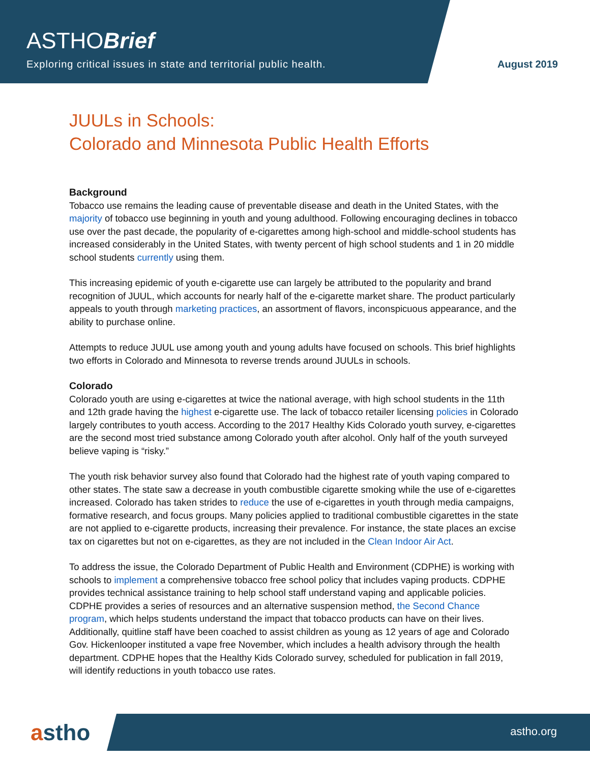ASTHOBrief
Exploring critical issues in state and territorial public health.
August 2019
JUULs in Schools:
Colorado and Minnesota Public Health Efforts
Background
Tobacco use remains the leading cause of preventable disease and death in the United States, with the majority of tobacco use beginning in youth and young adulthood. Following encouraging declines in tobacco use over the past decade, the popularity of e-cigarettes among high-school and middle-school students has increased considerably in the United States, with twenty percent of high school students and 1 in 20 middle school students currently using them.
This increasing epidemic of youth e-cigarette use can largely be attributed to the popularity and brand recognition of JUUL, which accounts for nearly half of the e-cigarette market share. The product particularly appeals to youth through marketing practices, an assortment of flavors, inconspicuous appearance, and the ability to purchase online.
Attempts to reduce JUUL use among youth and young adults have focused on schools. This brief highlights two efforts in Colorado and Minnesota to reverse trends around JUULs in schools.
Colorado
Colorado youth are using e-cigarettes at twice the national average, with high school students in the 11th and 12th grade having the highest e-cigarette use. The lack of tobacco retailer licensing policies in Colorado largely contributes to youth access. According to the 2017 Healthy Kids Colorado youth survey, e-cigarettes are the second most tried substance among Colorado youth after alcohol. Only half of the youth surveyed believe vaping is “risky.”
The youth risk behavior survey also found that Colorado had the highest rate of youth vaping compared to other states. The state saw a decrease in youth combustible cigarette smoking while the use of e-cigarettes increased. Colorado has taken strides to reduce the use of e-cigarettes in youth through media campaigns, formative research, and focus groups. Many policies applied to traditional combustible cigarettes in the state are not applied to e-cigarette products, increasing their prevalence. For instance, the state places an excise tax on cigarettes but not on e-cigarettes, as they are not included in the Clean Indoor Air Act.
To address the issue, the Colorado Department of Public Health and Environment (CDPHE) is working with schools to implement a comprehensive tobacco free school policy that includes vaping products. CDPHE provides technical assistance training to help school staff understand vaping and applicable policies. CDPHE provides a series of resources and an alternative suspension method, the Second Chance program, which helps students understand the impact that tobacco products can have on their lives. Additionally, quitline staff have been coached to assist children as young as 12 years of age and Colorado Gov. Hickenlooper instituted a vape free November, which includes a health advisory through the health department. CDPHE hopes that the Healthy Kids Colorado survey, scheduled for publication in fall 2019, will identify reductions in youth tobacco use rates.
astho
astho.org